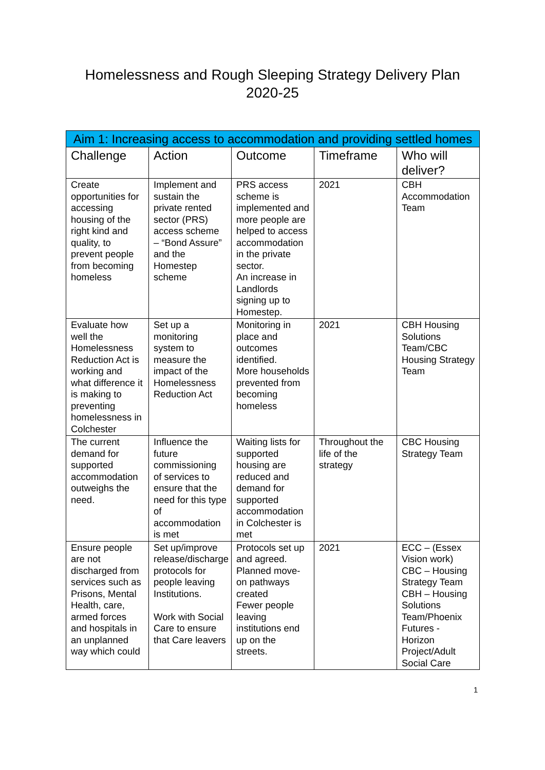Homelessness and Rough Sleeping Strategy Delivery Plan
2020-25
| Aim 1: Increasing access to accommodation and providing settled homes | | | | |
| --- | --- | --- | --- | --- |
| Challenge | Action | Outcome | Timeframe | Who will deliver? |
| Create opportunities for accessing housing of the right kind and quality, to prevent people from becoming homeless | Implement and sustain the private rented sector (PRS) access scheme – “Bond Assure” and the Homestep scheme | PRS access scheme is implemented and more people are helped to access accommodation in the private sector. An increase in Landlords signing up to Homestep. | 2021 | CBH Accommodation Team |
| Evaluate how well the Homelessness Reduction Act is working and what difference it is making to preventing homelessness in Colchester | Set up a monitoring system to measure the impact of the Homelessness Reduction Act | Monitoring in place and outcomes identified. More households prevented from becoming homeless | 2021 | CBH Housing Solutions Team/CBC Housing Strategy Team |
| The current demand for supported accommodation outweighs the need. | Influence the future commissioning of services to ensure that the need for this type of accommodation is met | Waiting lists for supported housing are reduced and demand for supported accommodation in Colchester is met | Throughout the life of the strategy | CBC Housing Strategy Team |
| Ensure people are not discharged from services such as Prisons, Mental Health, care, armed forces and hospitals in an unplanned way which could | Set up/improve release/discharge protocols for people leaving Institutions. Work with Social Care to ensure that Care leavers | Protocols set up and agreed. Planned move-on pathways created Fewer people leaving institutions end up on the streets. | 2021 | ECC – (Essex Vision work) CBC – Housing Strategy Team CBH – Housing Solutions Team/Phoenix Futures - Horizon Project/Adult Social Care |
1